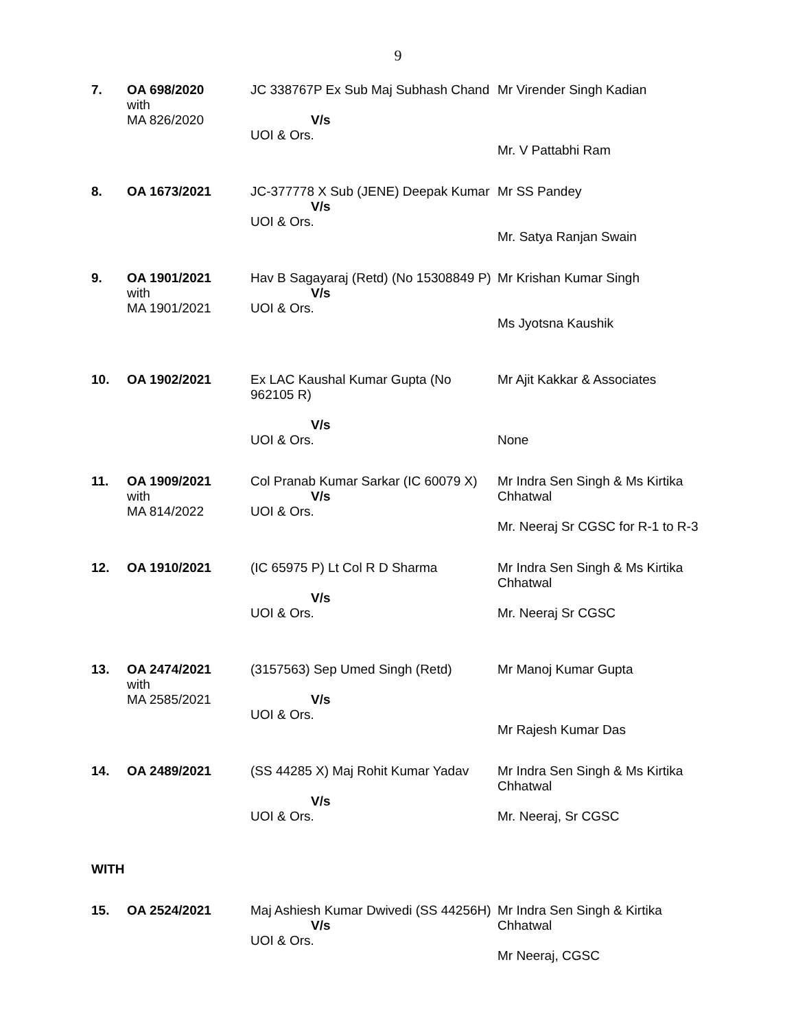9
| 7. | OA 698/2020 with MA 826/2020 | JC 338767P Ex Sub Maj Subhash Chand V/s UOI & Ors. | Mr Virender Singh Kadian Mr. V Pattabhi Ram |
| 8. | OA 1673/2021 | JC-377778 X Sub (JENE) Deepak Kumar V/s UOI & Ors. | Mr SS Pandey Mr. Satya Ranjan Swain |
| 9. | OA 1901/2021 with MA 1901/2021 | Hav B Sagayaraj (Retd) (No 15308849 P) V/s UOI & Ors. | Mr Krishan Kumar Singh Ms Jyotsna Kaushik |
| 10. | OA 1902/2021 | Ex LAC Kaushal Kumar Gupta (No 962105 R) V/s UOI & Ors. | Mr Ajit Kakkar & Associates None |
| 11. | OA 1909/2021 with MA 814/2022 | Col Pranab Kumar Sarkar (IC 60079 X) V/s UOI & Ors. | Mr Indra Sen Singh & Ms Kirtika Chhatwal Mr. Neeraj Sr CGSC for R-1 to R-3 |
| 12. | OA 1910/2021 | (IC 65975 P) Lt Col R D Sharma V/s UOI & Ors. | Mr Indra Sen Singh & Ms Kirtika Chhatwal Mr. Neeraj Sr CGSC |
| 13. | OA 2474/2021 with MA 2585/2021 | (3157563) Sep Umed Singh (Retd) V/s UOI & Ors. | Mr Manoj Kumar Gupta Mr Rajesh Kumar Das |
| 14. | OA 2489/2021 | (SS 44285 X) Maj Rohit Kumar Yadav V/s UOI & Ors. | Mr Indra Sen Singh & Ms Kirtika Chhatwal Mr. Neeraj, Sr CGSC |
| WITH | | | |
| 15. | OA 2524/2021 | Maj Ashiesh Kumar Dwivedi (SS 44256H) V/s UOI & Ors. | Mr Indra Sen Singh & Kirtika Chhatwal Mr Neeraj, CGSC |